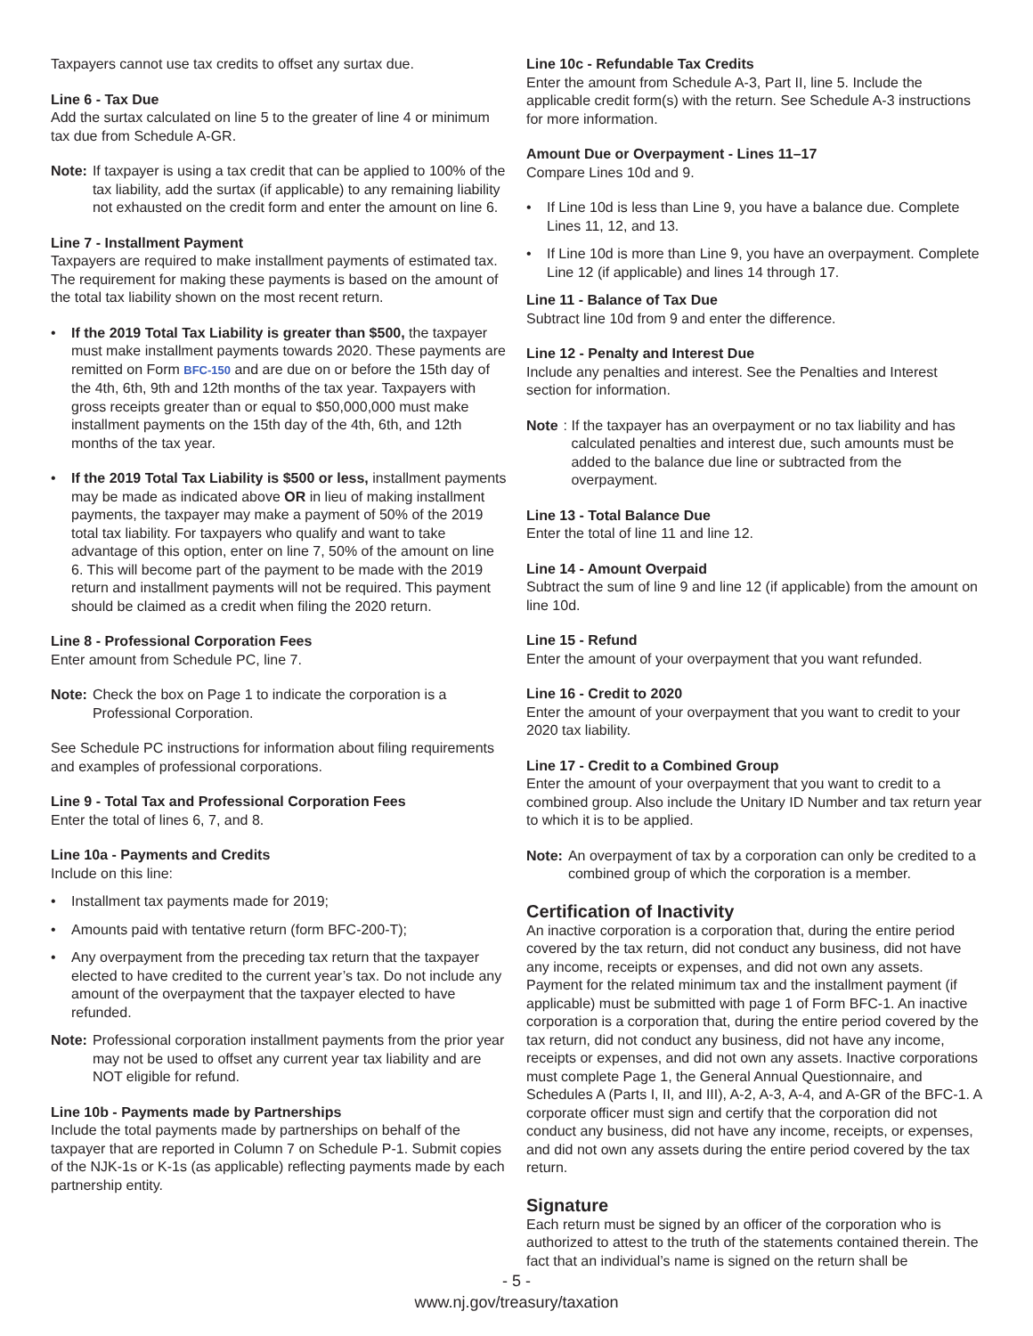Taxpayers cannot use tax credits to offset any surtax due.
Line 6 - Tax Due
Add the surtax calculated on line 5 to the greater of line 4 or minimum tax due from Schedule A-GR.
Note: If taxpayer is using a tax credit that can be applied to 100% of the tax liability, add the surtax (if applicable) to any remaining liability not exhausted on the credit form and enter the amount on line 6.
Line 7 - Installment Payment
Taxpayers are required to make installment payments of estimated tax. The requirement for making these payments is based on the amount of the total tax liability shown on the most recent return.
• If the 2019 Total Tax Liability is greater than $500, the taxpayer must make installment payments towards 2020. These payments are remitted on Form BFC-150 and are due on or before the 15th day of the 4th, 6th, 9th and 12th months of the tax year. Taxpayers with gross receipts greater than or equal to $50,000,000 must make installment payments on the 15th day of the 4th, 6th, and 12th months of the tax year.
• If the 2019 Total Tax Liability is $500 or less, installment payments may be made as indicated above OR in lieu of making installment payments, the taxpayer may make a payment of 50% of the 2019 total tax liability. For taxpayers who qualify and want to take advantage of this option, enter on line 7, 50% of the amount on line 6. This will become part of the payment to be made with the 2019 return and installment payments will not be required. This payment should be claimed as a credit when filing the 2020 return.
Line 8 - Professional Corporation Fees
Enter amount from Schedule PC, line 7.
Note: Check the box on Page 1 to indicate the corporation is a Professional Corporation.
See Schedule PC instructions for information about filing requirements and examples of professional corporations.
Line 9 - Total Tax and Professional Corporation Fees
Enter the total of lines 6, 7, and 8.
Line 10a - Payments and Credits
Include on this line:
• Installment tax payments made for 2019;
• Amounts paid with tentative return (form BFC-200-T);
• Any overpayment from the preceding tax return that the taxpayer elected to have credited to the current year’s tax. Do not include any amount of the overpayment that the taxpayer elected to have refunded.
Note: Professional corporation installment payments from the prior year may not be used to offset any current year tax liability and are NOT eligible for refund.
Line 10b - Payments made by Partnerships
Include the total payments made by partnerships on behalf of the taxpayer that are reported in Column 7 on Schedule P-1. Submit copies of the NJK-1s or K-1s (as applicable) reflecting payments made by each partnership entity.
Line 10c - Refundable Tax Credits
Enter the amount from Schedule A-3, Part II, line 5. Include the applicable credit form(s) with the return. See Schedule A-3 instructions for more information.
Amount Due or Overpayment - Lines 11–17
Compare Lines 10d and 9.
• If Line 10d is less than Line 9, you have a balance due. Complete Lines 11, 12, and 13.
• If Line 10d is more than Line 9, you have an overpayment. Complete Line 12 (if applicable) and lines 14 through 17.
Line 11 - Balance of Tax Due
Subtract line 10d from 9 and enter the difference.
Line 12 - Penalty and Interest Due
Include any penalties and interest. See the Penalties and Interest section for information.
Note: If the taxpayer has an overpayment or no tax liability and has calculated penalties and interest due, such amounts must be added to the balance due line or subtracted from the overpayment.
Line 13 - Total Balance Due
Enter the total of line 11 and line 12.
Line 14 - Amount Overpaid
Subtract the sum of line 9 and line 12 (if applicable) from the amount on line 10d.
Line 15 - Refund
Enter the amount of your overpayment that you want refunded.
Line 16 - Credit to 2020
Enter the amount of your overpayment that you want to credit to your 2020 tax liability.
Line 17 - Credit to a Combined Group
Enter the amount of your overpayment that you want to credit to a combined group. Also include the Unitary ID Number and tax return year to which it is to be applied.
Note: An overpayment of tax by a corporation can only be credited to a combined group of which the corporation is a member.
Certification of Inactivity
An inactive corporation is a corporation that, during the entire period covered by the tax return, did not conduct any business, did not have any income, receipts or expenses, and did not own any assets. Payment for the related minimum tax and the installment payment (if applicable) must be submitted with page 1 of Form BFC-1. An inactive corporation is a corporation that, during the entire period covered by the tax return, did not conduct any business, did not have any income, receipts or expenses, and did not own any assets. Inactive corporations must complete Page 1, the General Annual Questionnaire, and Schedules A (Parts I, II, and III), A-2, A-3, A-4, and A-GR of the BFC-1. A corporate officer must sign and certify that the corporation did not conduct any business, did not have any income, receipts, or expenses, and did not own any assets during the entire period covered by the tax return.
Signature
Each return must be signed by an officer of the corporation who is authorized to attest to the truth of the statements contained therein. The fact that an individual’s name is signed on the return shall be
- 5 -
www.nj.gov/treasury/taxation